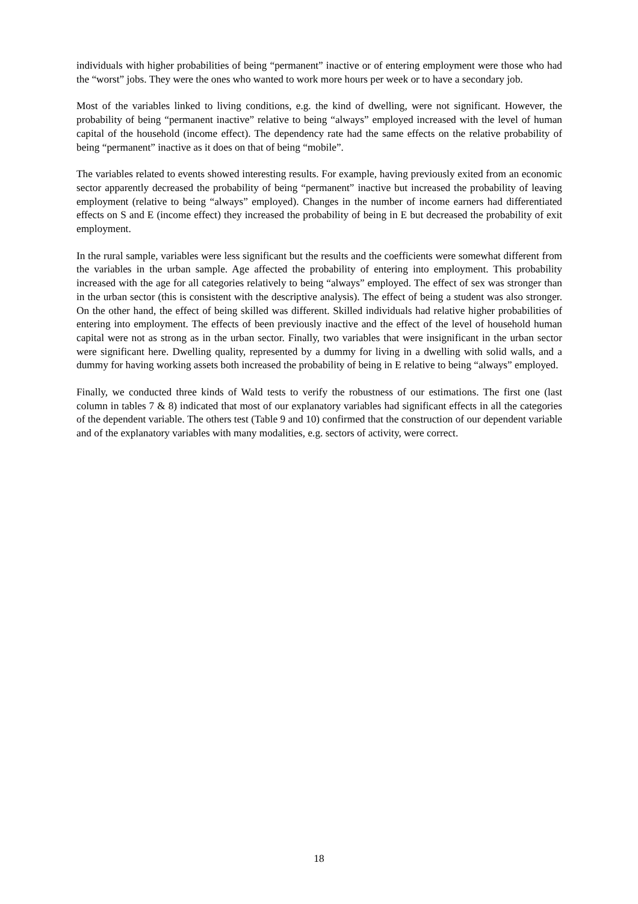individuals with higher probabilities of being “permanent” inactive or of entering employment were those who had the “worst” jobs. They were the ones who wanted to work more hours per week or to have a secondary job.
Most of the variables linked to living conditions, e.g. the kind of dwelling, were not significant. However, the probability of being “permanent inactive” relative to being “always” employed increased with the level of human capital of the household (income effect). The dependency rate had the same effects on the relative probability of being “permanent” inactive as it does on that of being “mobile”.
The variables related to events showed interesting results. For example, having previously exited from an economic sector apparently decreased the probability of being “permanent” inactive but increased the probability of leaving employment (relative to being “always” employed). Changes in the number of income earners had differentiated effects on S and E (income effect) they increased the probability of being in E but decreased the probability of exit employment.
In the rural sample, variables were less significant but the results and the coefficients were somewhat different from the variables in the urban sample. Age affected the probability of entering into employment. This probability increased with the age for all categories relatively to being “always” employed. The effect of sex was stronger than in the urban sector (this is consistent with the descriptive analysis). The effect of being a student was also stronger. On the other hand, the effect of being skilled was different. Skilled individuals had relative higher probabilities of entering into employment. The effects of been previously inactive and the effect of the level of household human capital were not as strong as in the urban sector. Finally, two variables that were insignificant in the urban sector were significant here. Dwelling quality, represented by a dummy for living in a dwelling with solid walls, and a dummy for having working assets both increased the probability of being in E relative to being “always” employed.
Finally, we conducted three kinds of Wald tests to verify the robustness of our estimations. The first one (last column in tables 7 & 8) indicated that most of our explanatory variables had significant effects in all the categories of the dependent variable. The others test (Table 9 and 10) confirmed that the construction of our dependent variable and of the explanatory variables with many modalities, e.g. sectors of activity, were correct.
18